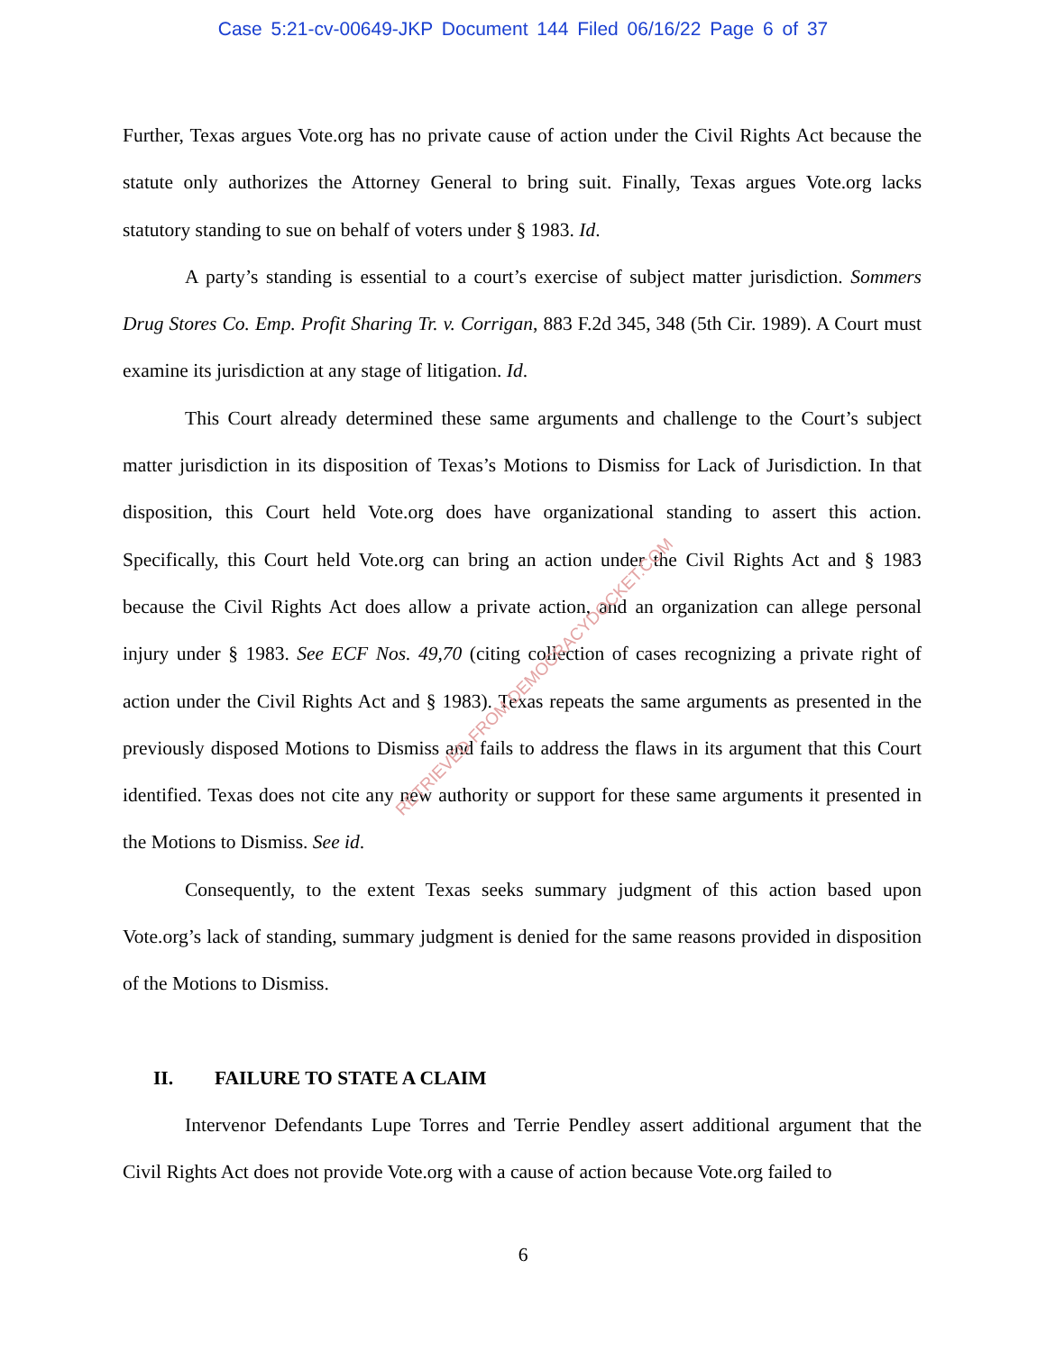Case 5:21-cv-00649-JKP Document 144 Filed 06/16/22 Page 6 of 37
Further, Texas argues Vote.org has no private cause of action under the Civil Rights Act because the statute only authorizes the Attorney General to bring suit. Finally, Texas argues Vote.org lacks statutory standing to sue on behalf of voters under § 1983. Id.
A party’s standing is essential to a court’s exercise of subject matter jurisdiction. Sommers Drug Stores Co. Emp. Profit Sharing Tr. v. Corrigan, 883 F.2d 345, 348 (5th Cir. 1989). A Court must examine its jurisdiction at any stage of litigation. Id.
This Court already determined these same arguments and challenge to the Court’s subject matter jurisdiction in its disposition of Texas’s Motions to Dismiss for Lack of Jurisdiction. In that disposition, this Court held Vote.org does have organizational standing to assert this action. Specifically, this Court held Vote.org can bring an action under the Civil Rights Act and § 1983 because the Civil Rights Act does allow a private action, and an organization can allege personal injury under § 1983. See ECF Nos. 49,70 (citing collection of cases recognizing a private right of action under the Civil Rights Act and § 1983). Texas repeats the same arguments as presented in the previously disposed Motions to Dismiss and fails to address the flaws in its argument that this Court identified. Texas does not cite any new authority or support for these same arguments it presented in the Motions to Dismiss. See id.
Consequently, to the extent Texas seeks summary judgment of this action based upon Vote.org’s lack of standing, summary judgment is denied for the same reasons provided in disposition of the Motions to Dismiss.
II. FAILURE TO STATE A CLAIM
Intervenor Defendants Lupe Torres and Terrie Pendley assert additional argument that the Civil Rights Act does not provide Vote.org with a cause of action because Vote.org failed to
RETRIEVED FROM DEMOCRACYDOCKET.COM
6